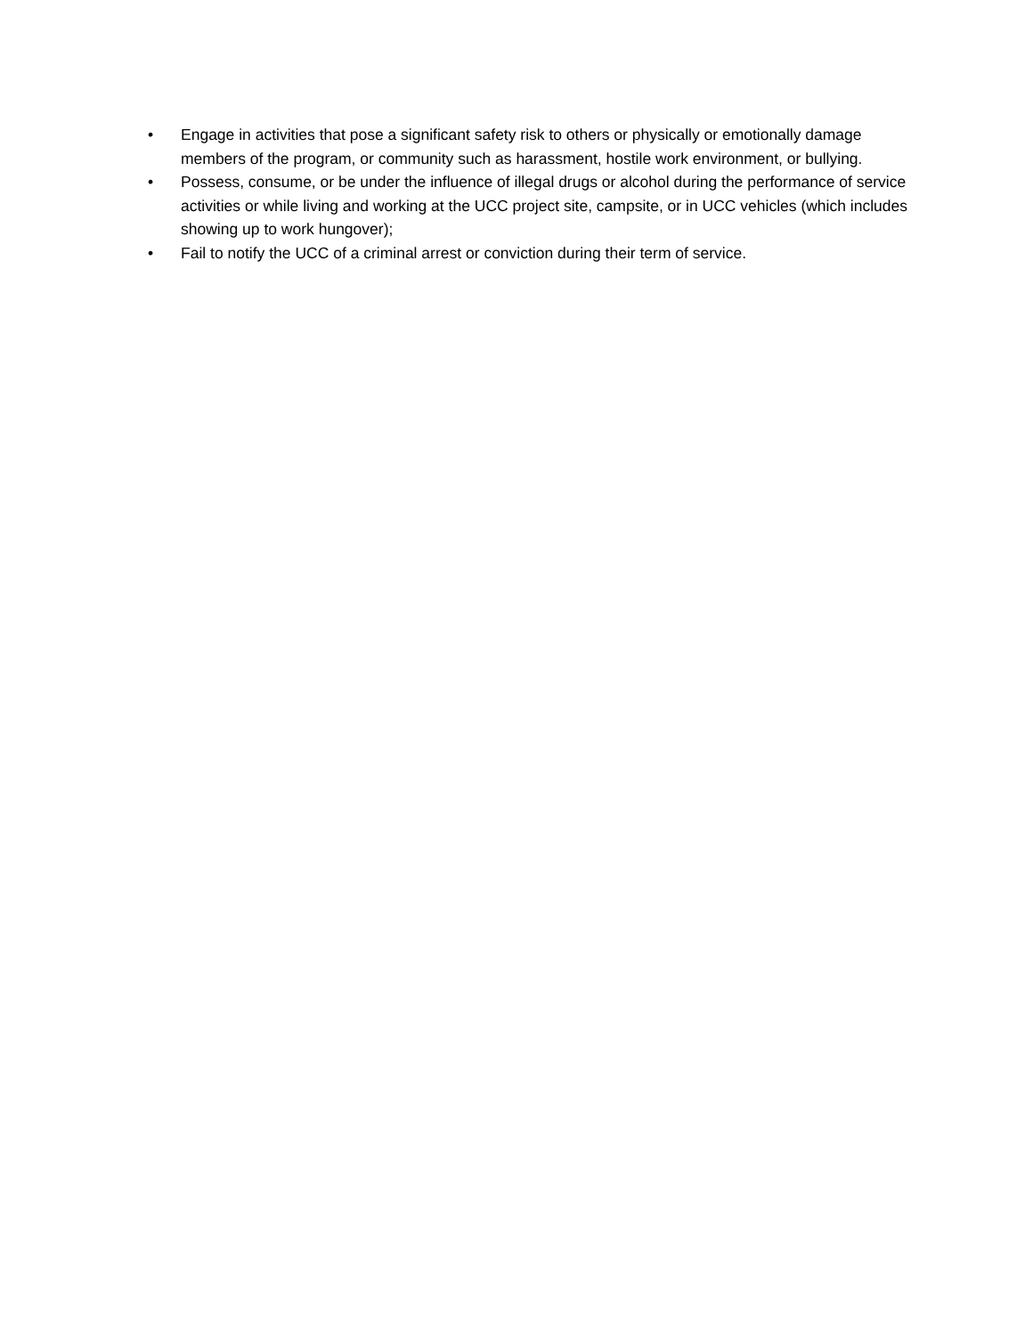• Engage in activities that pose a significant safety risk to others or physically or emotionally damage members of the program, or community such as harassment, hostile work environment, or bullying.
• Possess, consume, or be under the influence of illegal drugs or alcohol during the performance of service activities or while living and working at the UCC project site, campsite, or in UCC vehicles (which includes showing up to work hungover);
• Fail to notify the UCC of a criminal arrest or conviction during their term of service.